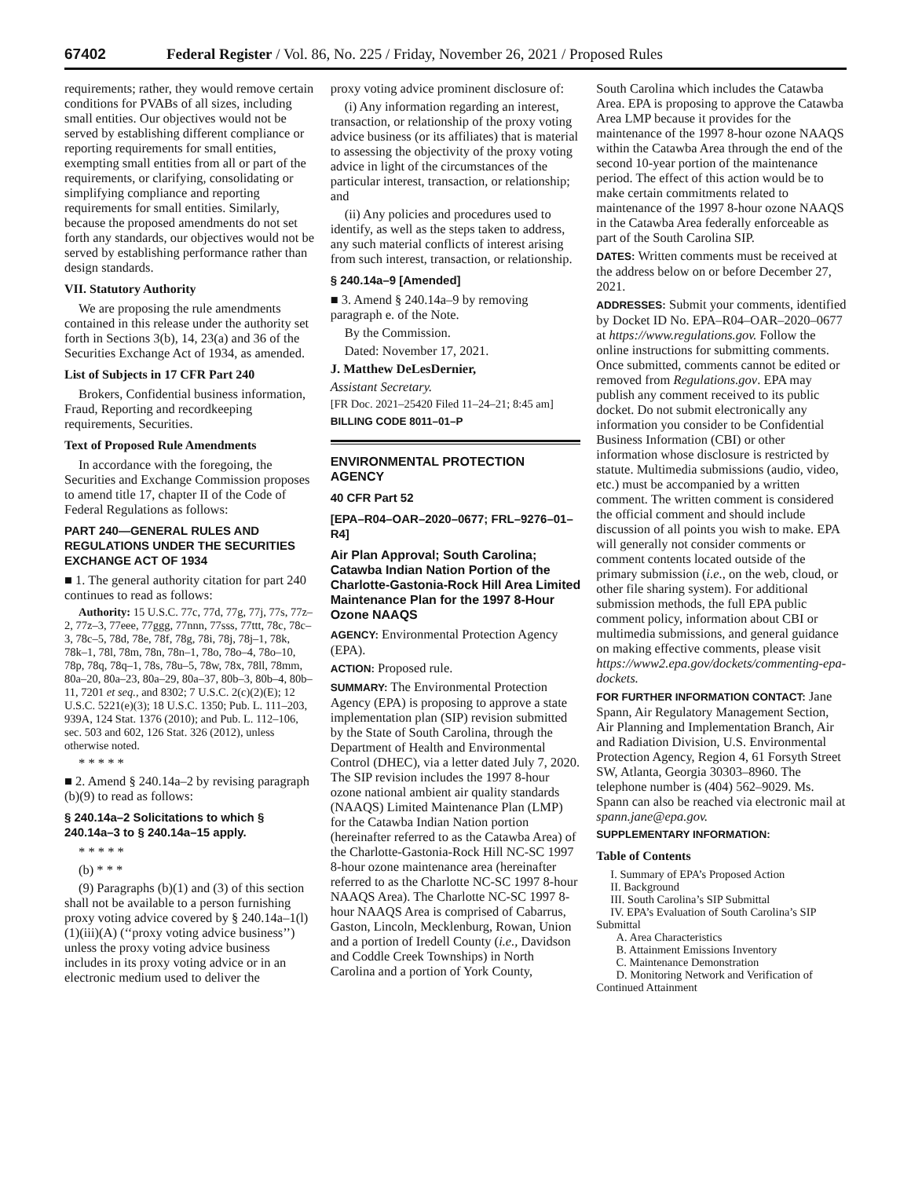67402 Federal Register / Vol. 86, No. 225 / Friday, November 26, 2021 / Proposed Rules
requirements; rather, they would remove certain conditions for PVABs of all sizes, including small entities. Our objectives would not be served by establishing different compliance or reporting requirements for small entities, exempting small entities from all or part of the requirements, or clarifying, consolidating or simplifying compliance and reporting requirements for small entities. Similarly, because the proposed amendments do not set forth any standards, our objectives would not be served by establishing performance rather than design standards.
VII. Statutory Authority
We are proposing the rule amendments contained in this release under the authority set forth in Sections 3(b), 14, 23(a) and 36 of the Securities Exchange Act of 1934, as amended.
List of Subjects in 17 CFR Part 240
Brokers, Confidential business information, Fraud, Reporting and recordkeeping requirements, Securities.
Text of Proposed Rule Amendments
In accordance with the foregoing, the Securities and Exchange Commission proposes to amend title 17, chapter II of the Code of Federal Regulations as follows:
PART 240—GENERAL RULES AND REGULATIONS UNDER THE SECURITIES EXCHANGE ACT OF 1934
■ 1. The general authority citation for part 240 continues to read as follows:
Authority: 15 U.S.C. 77c, 77d, 77g, 77j, 77s, 77z–2, 77z–3, 77eee, 77ggg, 77nnn, 77sss, 77ttt, 78c, 78c–3, 78c–5, 78d, 78e, 78f, 78g, 78i, 78j, 78j–1, 78k, 78k–1, 78l, 78m, 78n, 78n–1, 78o, 78o–4, 78o–10, 78p, 78q, 78q–1, 78s, 78u–5, 78w, 78x, 78ll, 78mm, 80a–20, 80a–23, 80a–29, 80a–37, 80b–3, 80b–4, 80b–11, 7201 et seq., and 8302; 7 U.S.C. 2(c)(2)(E); 12 U.S.C. 5221(e)(3); 18 U.S.C. 1350; Pub. L. 111–203, 939A, 124 Stat. 1376 (2010); and Pub. L. 112–106, sec. 503 and 602, 126 Stat. 326 (2012), unless otherwise noted.
* * * * *
■ 2. Amend § 240.14a–2 by revising paragraph (b)(9) to read as follows:
§ 240.14a–2 Solicitations to which § 240.14a–3 to § 240.14a–15 apply.
* * * * *
(b) * * *
(9) Paragraphs (b)(1) and (3) of this section shall not be available to a person furnishing proxy voting advice covered by § 240.14a–1(l)(1)(iii)(A) (‘‘proxy voting advice business’’) unless the proxy voting advice business includes in its proxy voting advice or in an electronic medium used to deliver the
proxy voting advice prominent disclosure of:
(i) Any information regarding an interest, transaction, or relationship of the proxy voting advice business (or its affiliates) that is material to assessing the objectivity of the proxy voting advice in light of the circumstances of the particular interest, transaction, or relationship; and
(ii) Any policies and procedures used to identify, as well as the steps taken to address, any such material conflicts of interest arising from such interest, transaction, or relationship.
§ 240.14a–9 [Amended]
■ 3. Amend § 240.14a–9 by removing paragraph e. of the Note.
By the Commission.
Dated: November 17, 2021.
J. Matthew DeLesDernier,
Assistant Secretary.
[FR Doc. 2021–25420 Filed 11–24–21; 8:45 am]
BILLING CODE 8011–01–P
ENVIRONMENTAL PROTECTION AGENCY
40 CFR Part 52
[EPA–R04–OAR–2020–0677; FRL–9276–01–R4]
Air Plan Approval; South Carolina; Catawba Indian Nation Portion of the Charlotte-Gastonia-Rock Hill Area Limited Maintenance Plan for the 1997 8-Hour Ozone NAAQS
AGENCY: Environmental Protection Agency (EPA).
ACTION: Proposed rule.
SUMMARY: The Environmental Protection Agency (EPA) is proposing to approve a state implementation plan (SIP) revision submitted by the State of South Carolina, through the Department of Health and Environmental Control (DHEC), via a letter dated July 7, 2020. The SIP revision includes the 1997 8-hour ozone national ambient air quality standards (NAAQS) Limited Maintenance Plan (LMP) for the Catawba Indian Nation portion (hereinafter referred to as the Catawba Area) of the Charlotte-Gastonia-Rock Hill NC-SC 1997 8-hour ozone maintenance area (hereinafter referred to as the Charlotte NC-SC 1997 8-hour NAAQS Area). The Charlotte NC-SC 1997 8-hour NAAQS Area is comprised of Cabarrus, Gaston, Lincoln, Mecklenburg, Rowan, Union and a portion of Iredell County (i.e., Davidson and Coddle Creek Townships) in North Carolina and a portion of York County,
South Carolina which includes the Catawba Area. EPA is proposing to approve the Catawba Area LMP because it provides for the maintenance of the 1997 8-hour ozone NAAQS within the Catawba Area through the end of the second 10-year portion of the maintenance period. The effect of this action would be to make certain commitments related to maintenance of the 1997 8-hour ozone NAAQS in the Catawba Area federally enforceable as part of the South Carolina SIP.
DATES: Written comments must be received at the address below on or before December 27, 2021.
ADDRESSES: Submit your comments, identified by Docket ID No. EPA–R04–OAR–2020–0677 at https://www.regulations.gov. Follow the online instructions for submitting comments. Once submitted, comments cannot be edited or removed from Regulations.gov. EPA may publish any comment received to its public docket. Do not submit electronically any information you consider to be Confidential Business Information (CBI) or other information whose disclosure is restricted by statute. Multimedia submissions (audio, video, etc.) must be accompanied by a written comment. The written comment is considered the official comment and should include discussion of all points you wish to make. EPA will generally not consider comments or comment contents located outside of the primary submission (i.e., on the web, cloud, or other file sharing system). For additional submission methods, the full EPA public comment policy, information about CBI or multimedia submissions, and general guidance on making effective comments, please visit https://www2.epa.gov/dockets/commenting-epa-dockets.
FOR FURTHER INFORMATION CONTACT: Jane Spann, Air Regulatory Management Section, Air Planning and Implementation Branch, Air and Radiation Division, U.S. Environmental Protection Agency, Region 4, 61 Forsyth Street SW, Atlanta, Georgia 30303–8960. The telephone number is (404) 562–9029. Ms. Spann can also be reached via electronic mail at spann.jane@epa.gov.
SUPPLEMENTARY INFORMATION:
Table of Contents
I. Summary of EPA’s Proposed Action
II. Background
III. South Carolina’s SIP Submittal
IV. EPA’s Evaluation of South Carolina’s SIP Submittal
A. Area Characteristics
B. Attainment Emissions Inventory
C. Maintenance Demonstration
D. Monitoring Network and Verification of Continued Attainment